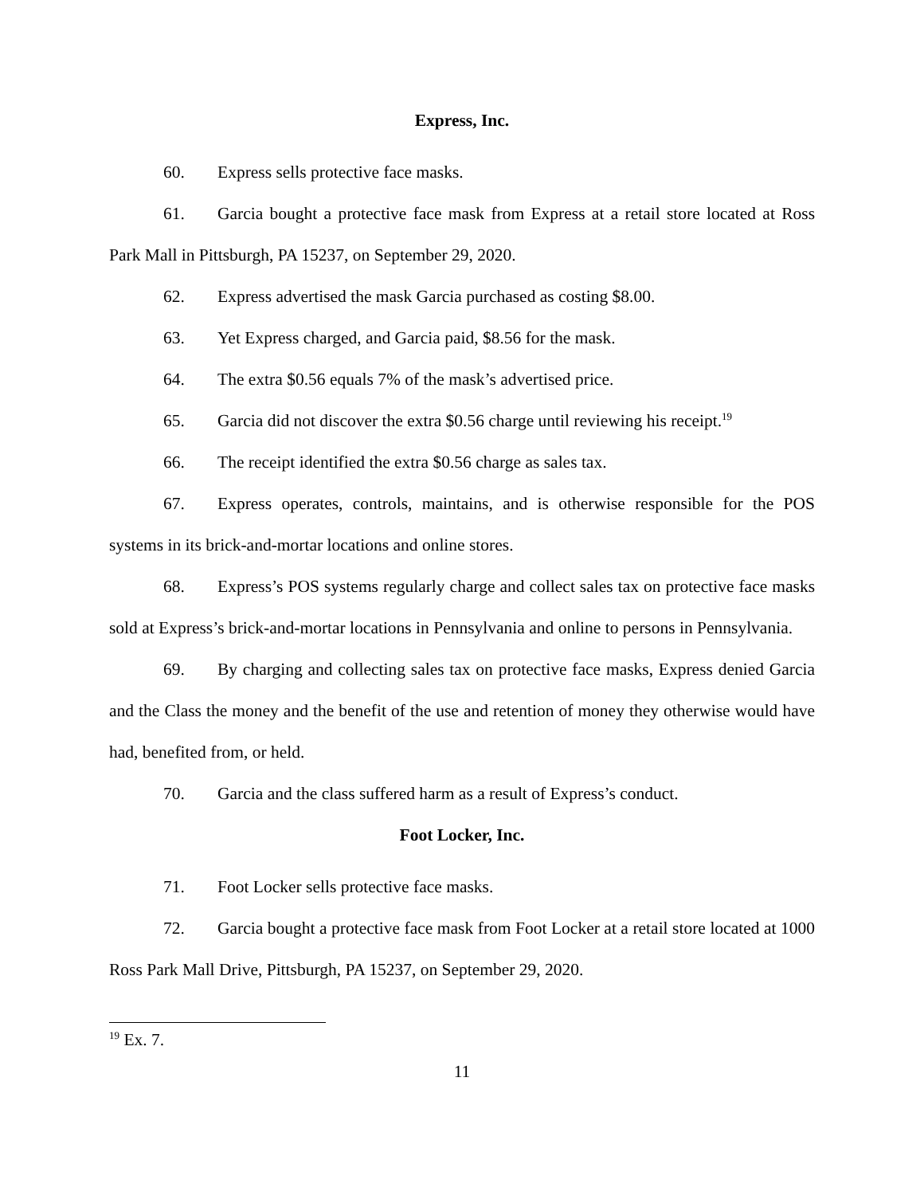Express, Inc.
60. Express sells protective face masks.
61. Garcia bought a protective face mask from Express at a retail store located at Ross Park Mall in Pittsburgh, PA 15237, on September 29, 2020.
62. Express advertised the mask Garcia purchased as costing $8.00.
63. Yet Express charged, and Garcia paid, $8.56 for the mask.
64. The extra $0.56 equals 7% of the mask’s advertised price.
65. Garcia did not discover the extra $0.56 charge until reviewing his receipt.<sup>19</sup>
66. The receipt identified the extra $0.56 charge as sales tax.
67. Express operates, controls, maintains, and is otherwise responsible for the POS systems in its brick-and-mortar locations and online stores.
68. Express’s POS systems regularly charge and collect sales tax on protective face masks sold at Express’s brick-and-mortar locations in Pennsylvania and online to persons in Pennsylvania.
69. By charging and collecting sales tax on protective face masks, Express denied Garcia and the Class the money and the benefit of the use and retention of money they otherwise would have had, benefited from, or held.
70. Garcia and the class suffered harm as a result of Express’s conduct.
Foot Locker, Inc.
71. Foot Locker sells protective face masks.
72. Garcia bought a protective face mask from Foot Locker at a retail store located at 1000 Ross Park Mall Drive, Pittsburgh, PA 15237, on September 29, 2020.
<sup>19</sup> Ex. 7.
11